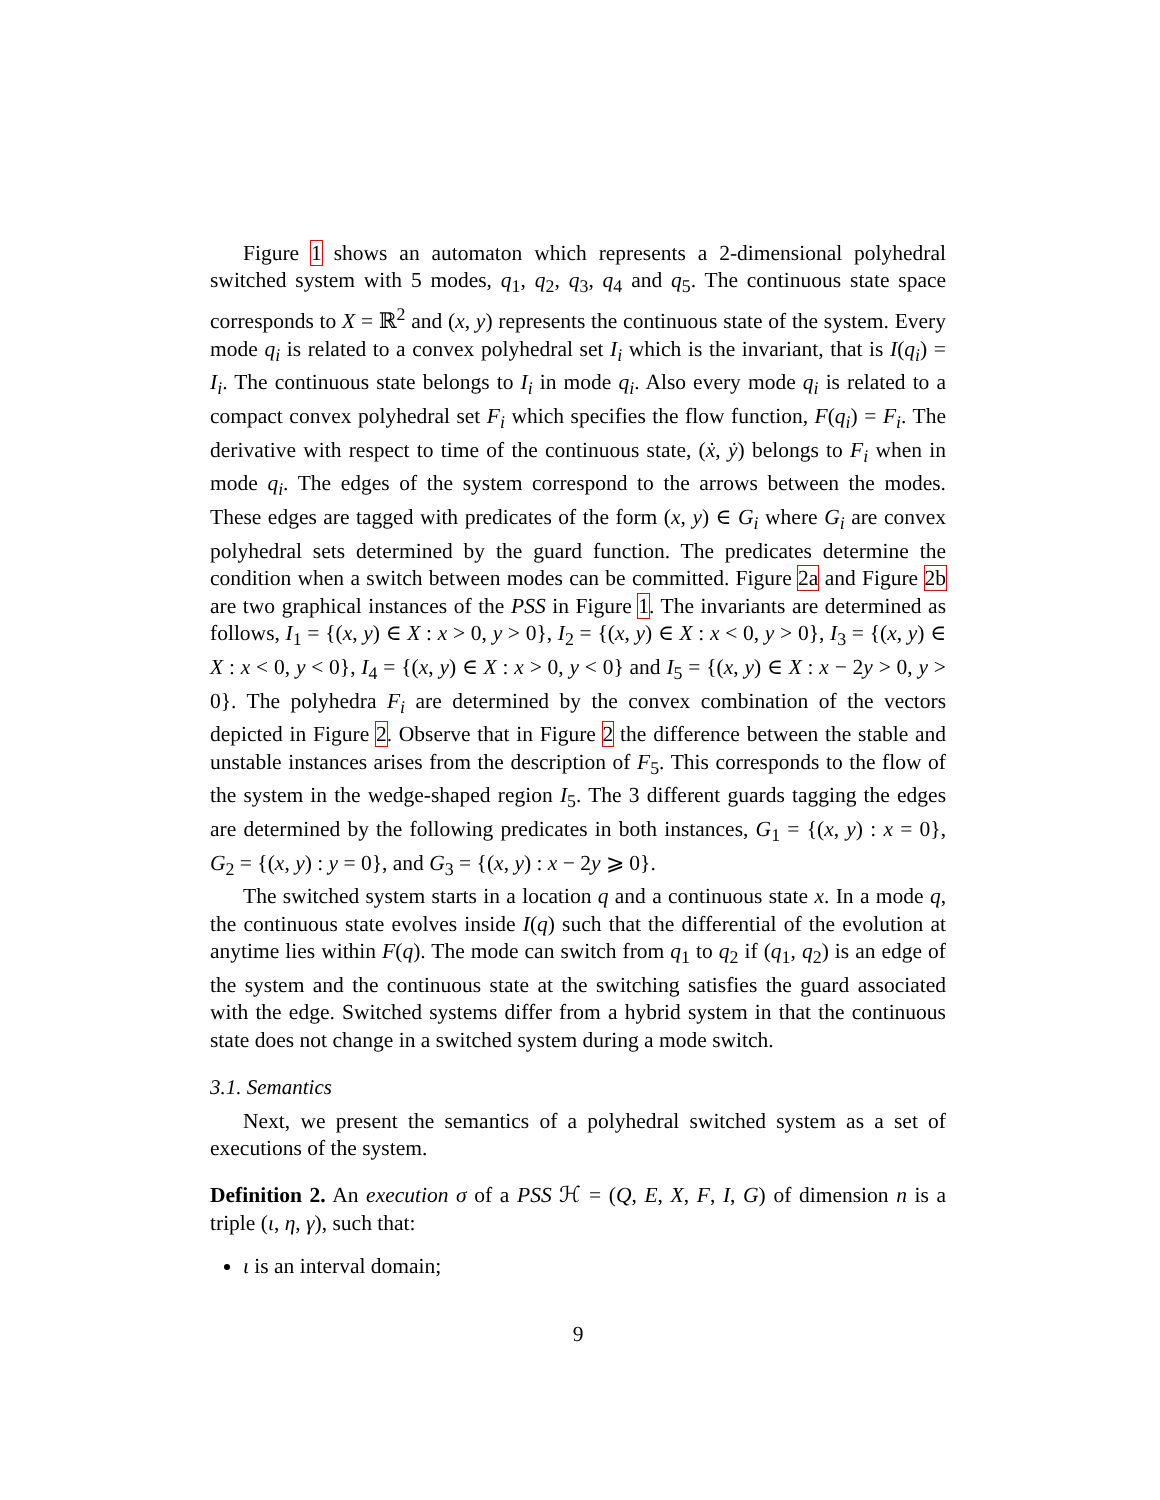Figure 1 shows an automaton which represents a 2-dimensional polyhedral switched system with 5 modes, q<sub>1</sub>, q<sub>2</sub>, q<sub>3</sub>, q<sub>4</sub> and q<sub>5</sub>. The continuous state space corresponds to X = ℝ<sup>2</sup> and (x, y) represents the continuous state of the system. Every mode q<sub>i</sub> is related to a convex polyhedral set I<sub>i</sub> which is the invariant, that is I(q<sub>i</sub>) = I<sub>i</sub>. The continuous state belongs to I<sub>i</sub> in mode q<sub>i</sub>. Also every mode q<sub>i</sub> is related to a compact convex polyhedral set F<sub>i</sub> which specifies the flow function, F(q<sub>i</sub>) = F<sub>i</sub>. The derivative with respect to time of the continuous state, (ẋ, ẏ) belongs to F<sub>i</sub> when in mode q<sub>i</sub>. The edges of the system correspond to the arrows between the modes. These edges are tagged with predicates of the form (x, y) ∈ G<sub>i</sub> where G<sub>i</sub> are convex polyhedral sets determined by the guard function. The predicates determine the condition when a switch between modes can be committed. Figure 2a and Figure 2b are two graphical instances of the PSS in Figure 1. The invariants are determined as follows, I<sub>1</sub> = {(x, y) ∈ X : x > 0, y > 0}, I<sub>2</sub> = {(x, y) ∈ X : x < 0, y > 0}, I<sub>3</sub> = {(x, y) ∈ X : x < 0, y < 0}, I<sub>4</sub> = {(x, y) ∈ X : x > 0, y < 0} and I<sub>5</sub> = {(x, y) ∈ X : x − 2y > 0, y > 0}. The polyhedra F<sub>i</sub> are determined by the convex combination of the vectors depicted in Figure 2. Observe that in Figure 2 the difference between the stable and unstable instances arises from the description of F<sub>5</sub>. This corresponds to the flow of the system in the wedge-shaped region I<sub>5</sub>. The 3 different guards tagging the edges are determined by the following predicates in both instances, G<sub>1</sub> = {(x, y) : x = 0}, G<sub>2</sub> = {(x, y) : y = 0}, and G<sub>3</sub> = {(x, y) : x − 2y ⩾ 0}.
The switched system starts in a location q and a continuous state x. In a mode q, the continuous state evolves inside I(q) such that the differential of the evolution at anytime lies within F(q). The mode can switch from q<sub>1</sub> to q<sub>2</sub> if (q<sub>1</sub>, q<sub>2</sub>) is an edge of the system and the continuous state at the switching satisfies the guard associated with the edge. Switched systems differ from a hybrid system in that the continuous state does not change in a switched system during a mode switch.
3.1. Semantics
Next, we present the semantics of a polyhedral switched system as a set of executions of the system.
Definition 2. An execution σ of a PSS ℋ = (Q, E, X, F, I, G) of dimension n is a triple (ι, η, γ), such that:
ι is an interval domain;
9